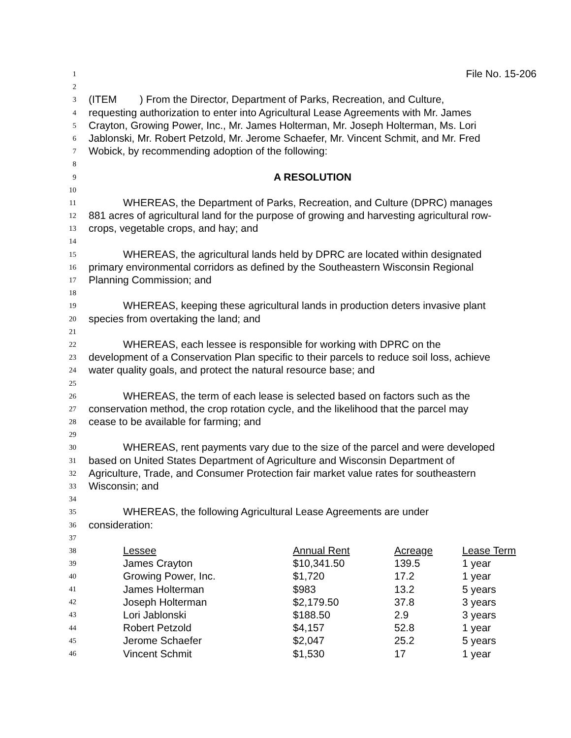1 File No. 15-206
2
3 (ITEM ) From the Director, Department of Parks, Recreation, and Culture,
4 requesting authorization to enter into Agricultural Lease Agreements with Mr. James
5 Crayton, Growing Power, Inc., Mr. James Holterman, Mr. Joseph Holterman, Ms. Lori
6 Jablonski, Mr. Robert Petzold, Mr. Jerome Schaefer, Mr. Vincent Schmit, and Mr. Fred
7 Wobick, by recommending adoption of the following:
8
9 A RESOLUTION
10
11 WHEREAS, the Department of Parks, Recreation, and Culture (DPRC) manages
12 881 acres of agricultural land for the purpose of growing and harvesting agricultural row-
13 crops, vegetable crops, and hay; and
14
15 WHEREAS, the agricultural lands held by DPRC are located within designated
16 primary environmental corridors as defined by the Southeastern Wisconsin Regional
17 Planning Commission; and
18
19 WHEREAS, keeping these agricultural lands in production deters invasive plant
20 species from overtaking the land; and
21
22 WHEREAS, each lessee is responsible for working with DPRC on the
23 development of a Conservation Plan specific to their parcels to reduce soil loss, achieve
24 water quality goals, and protect the natural resource base; and
25
26 WHEREAS, the term of each lease is selected based on factors such as the
27 conservation method, the crop rotation cycle, and the likelihood that the parcel may
28 cease to be available for farming; and
29
30 WHEREAS, rent payments vary due to the size of the parcel and were developed
31 based on United States Department of Agriculture and Wisconsin Department of
32 Agriculture, Trade, and Consumer Protection fair market value rates for southeastern
33 Wisconsin; and
34
35 WHEREAS, the following Agricultural Lease Agreements are under
36 consideration:
37
| 38 | Lessee | Annual Rent | Acreage | Lease Term |
| 39 | James Crayton | $10,341.50 | 139.5 | 1 year |
| 40 | Growing Power, Inc. | $1,720 | 17.2 | 1 year |
| 41 | James Holterman | $983 | 13.2 | 5 years |
| 42 | Joseph Holterman | $2,179.50 | 37.8 | 3 years |
| 43 | Lori Jablonski | $188.50 | 2.9 | 3 years |
| 44 | Robert Petzold | $4,157 | 52.8 | 1 year |
| 45 | Jerome Schaefer | $2,047 | 25.2 | 5 years |
| 46 | Vincent Schmit | $1,530 | 17 | 1 year |